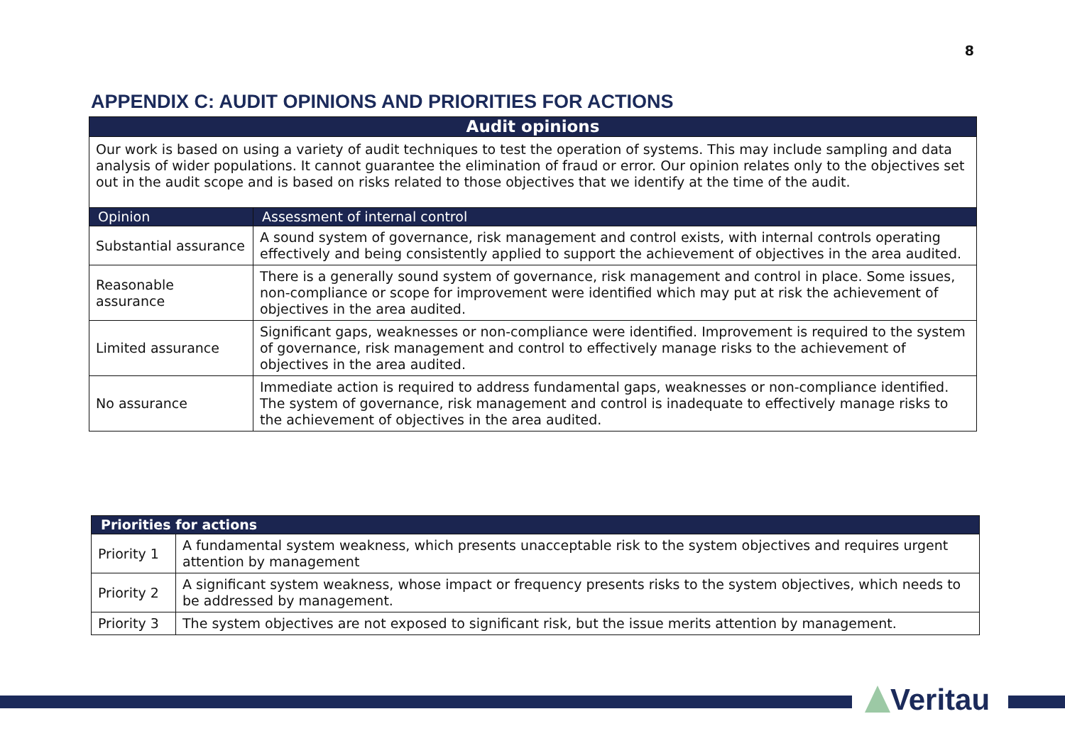8
APPENDIX C: AUDIT OPINIONS AND PRIORITIES FOR ACTIONS
| Audit opinions | |
| --- | --- |
| Our work is based on using a variety of audit techniques to test the operation of systems. This may include sampling and data analysis of wider populations. It cannot guarantee the elimination of fraud or error. Our opinion relates only to the objectives set out in the audit scope and is based on risks related to those objectives that we identify at the time of the audit. | |
| Opinion | Assessment of internal control |
| Substantial assurance | A sound system of governance, risk management and control exists, with internal controls operating effectively and being consistently applied to support the achievement of objectives in the area audited. |
| Reasonable assurance | There is a generally sound system of governance, risk management and control in place. Some issues, non-compliance or scope for improvement were identified which may put at risk the achievement of objectives in the area audited. |
| Limited assurance | Significant gaps, weaknesses or non-compliance were identified. Improvement is required to the system of governance, risk management and control to effectively manage risks to the achievement of objectives in the area audited. |
| No assurance | Immediate action is required to address fundamental gaps, weaknesses or non-compliance identified. The system of governance, risk management and control is inadequate to effectively manage risks to the achievement of objectives in the area audited. |
| Priorities for actions | |
| --- | --- |
| Priority 1 | A fundamental system weakness, which presents unacceptable risk to the system objectives and requires urgent attention by management |
| Priority 2 | A significant system weakness, whose impact or frequency presents risks to the system objectives, which needs to be addressed by management. |
| Priority 3 | The system objectives are not exposed to significant risk, but the issue merits attention by management. |
Veritau